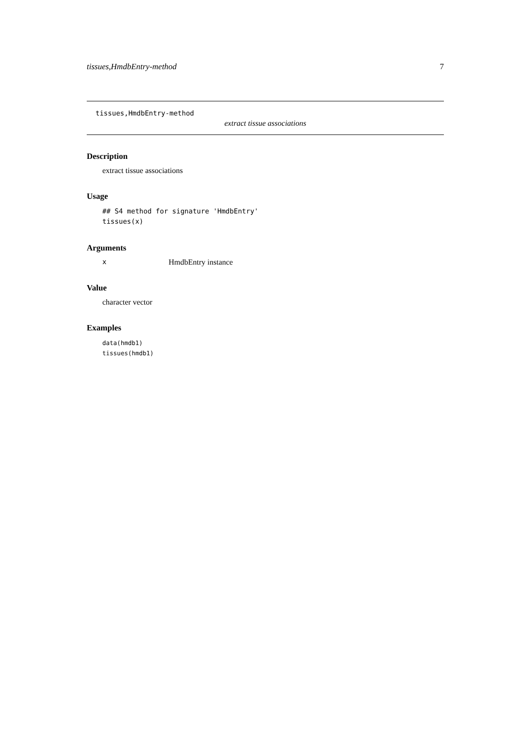tissues,HmdbEntry-method 7
tissues,HmdbEntry-method
extract tissue associations
Description
extract tissue associations
Usage
## S4 method for signature 'HmdbEntry'
tissues(x)
Arguments
x HmdbEntry instance
Value
character vector
Examples
data(hmdb1)
tissues(hmdb1)